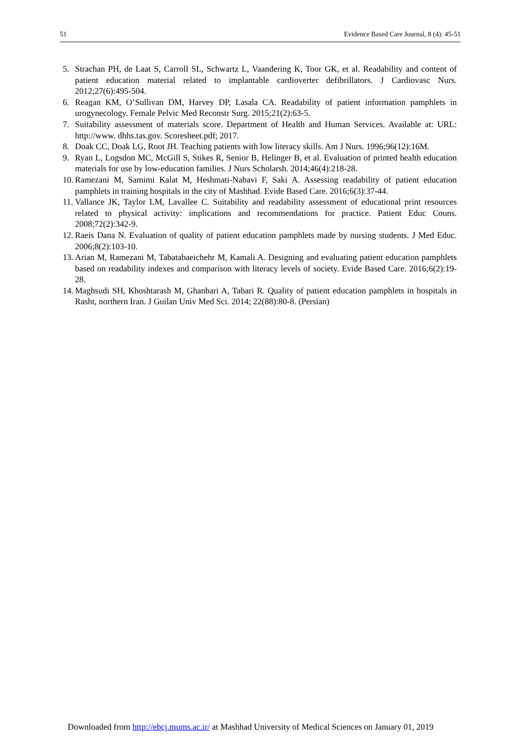51 Evidence Based Care Journal, 8 (4): 45-51
5. Strachan PH, de Laat S, Carroll SL, Schwartz L, Vaandering K, Toor GK, et al. Readability and content of patient education material related to implantable cardioverter defibrillators. J Cardiovasc Nurs. 2012;27(6):495-504.
6. Reagan KM, O’Sullivan DM, Harvey DP, Lasala CA. Readability of patient information pamphlets in urogynecology. Female Pelvic Med Reconstr Surg. 2015;21(2):63-5.
7. Suitability assessment of materials score. Department of Health and Human Services. Available at: URL: http://www. dhhs.tas.gov. Scoresheet.pdf; 2017.
8. Doak CC, Doak LG, Root JH. Teaching patients with low literacy skills. Am J Nurs. 1996;96(12):16M.
9. Ryan L, Logsdon MC, McGill S, Stikes R, Senior B, Helinger B, et al. Evaluation of printed health education materials for use by low-education families. J Nurs Scholarsh. 2014;46(4):218-28.
10. Ramezani M, Samimi Kalat M, Heshmati-Nabavi F, Saki A. Assessing readability of patient education pamphlets in training hospitals in the city of Mashhad. Evide Based Care. 2016;6(3):37-44.
11. Vallance JK, Taylor LM, Lavallee C. Suitability and readability assessment of educational print resources related to physical activity: implications and recommendations for practice. Patient Educ Couns. 2008;72(2):342-9.
12. Raeis Dana N. Evaluation of quality of patient education pamphlets made by nursing students. J Med Educ. 2006;8(2):103-10.
13. Arian M, Ramezani M, Tabatabaeichehr M, Kamali A. Designing and evaluating patient education pamphlets based on readability indexes and comparison with literacy levels of society. Evide Based Care. 2016;6(2):19-28.
14. Maghsudi SH, Khoshtarash M, Ghanbari A, Tabari R. Quality of patient education pamphlets in hospitals in Rasht, northern Iran. J Guilan Univ Med Sci. 2014; 22(88):80-8. (Persian)
Downloaded from http://ebcj.mums.ac.ir/ at Mashhad University of Medical Sciences on January 01, 2019